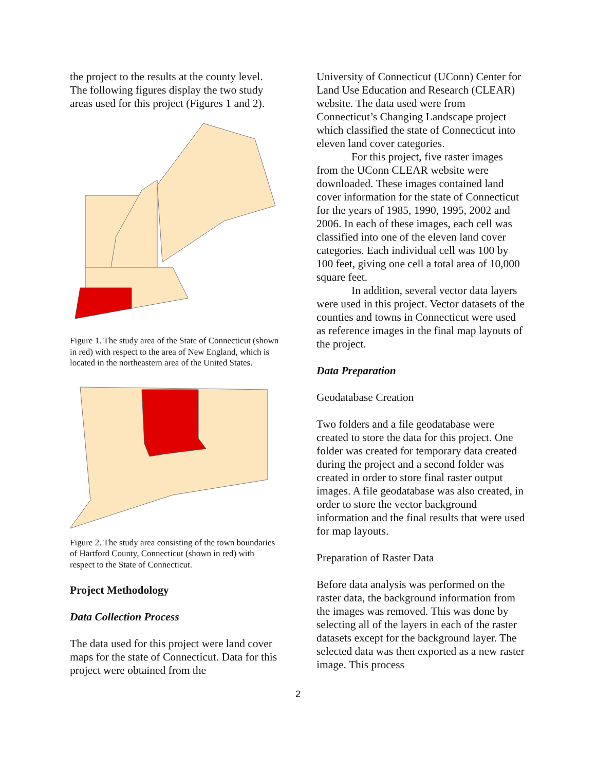the project to the results at the county level. The following figures display the two study areas used for this project (Figures 1 and 2).
Figure 1. The study area of the State of Connecticut (shown in red) with respect to the area of New England, which is located in the northeastern area of the United States.
Figure 2. The study area consisting of the town boundaries of Hartford County, Connecticut (shown in red) with respect to the State of Connecticut.
Project Methodology
Data Collection Process
The data used for this project were land cover maps for the state of Connecticut. Data for this project were obtained from the
University of Connecticut (UConn) Center for Land Use Education and Research (CLEAR) website. The data used were from Connecticut’s Changing Landscape project which classified the state of Connecticut into eleven land cover categories.
For this project, five raster images from the UConn CLEAR website were downloaded. These images contained land cover information for the state of Connecticut for the years of 1985, 1990, 1995, 2002 and 2006. In each of these images, each cell was classified into one of the eleven land cover categories. Each individual cell was 100 by 100 feet, giving one cell a total area of 10,000 square feet.
In addition, several vector data layers were used in this project. Vector datasets of the counties and towns in Connecticut were used as reference images in the final map layouts of the project.
Data Preparation
Geodatabase Creation
Two folders and a file geodatabase were created to store the data for this project. One folder was created for temporary data created during the project and a second folder was created in order to store final raster output images. A file geodatabase was also created, in order to store the vector background information and the final results that were used for map layouts.
Preparation of Raster Data
Before data analysis was performed on the raster data, the background information from the images was removed. This was done by selecting all of the layers in each of the raster datasets except for the background layer. The selected data was then exported as a new raster image. This process
2